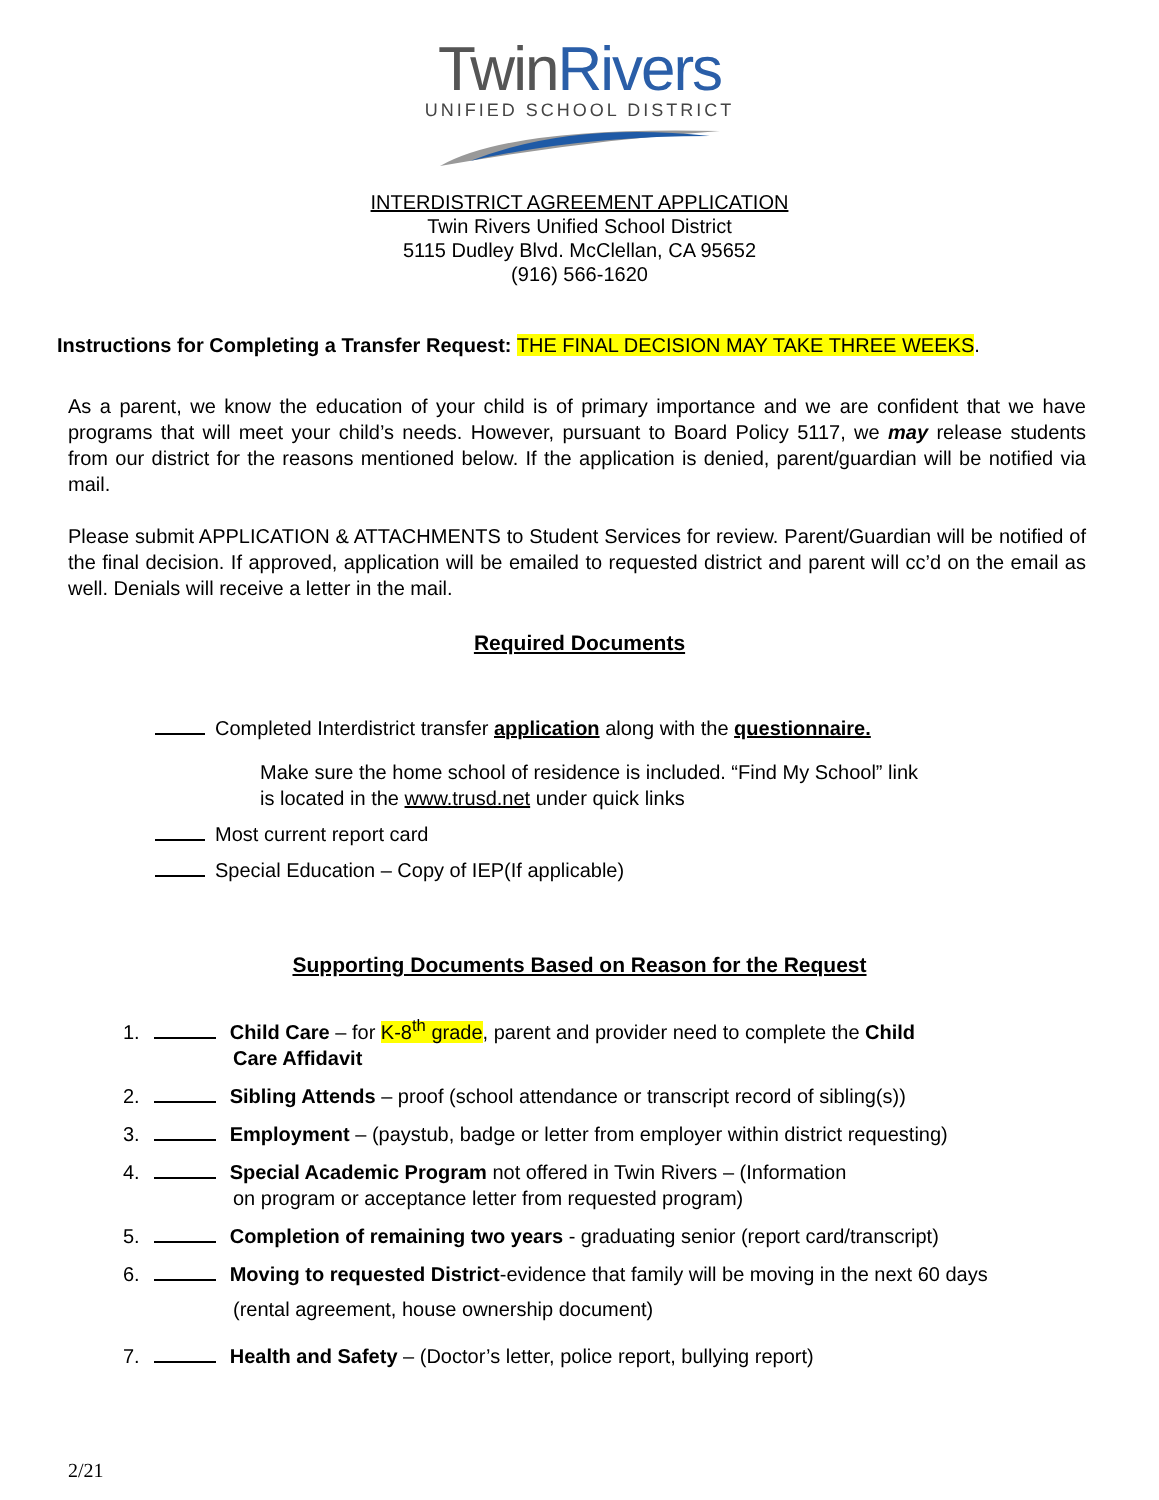TwinRivers
UNIFIED SCHOOL DISTRICT
INTERDISTRICT AGREEMENT APPLICATION
Twin Rivers Unified School District
5115 Dudley Blvd. McClellan, CA 95652
(916) 566-1620
Instructions for Completing a Transfer Request: THE FINAL DECISION MAY TAKE THREE WEEKS.
As a parent, we know the education of your child is of primary importance and we are confident that we have programs that will meet your child’s needs. However, pursuant to Board Policy 5117, we may release students from our district for the reasons mentioned below. If the application is denied, parent/guardian will be notified via mail.
Please submit APPLICATION & ATTACHMENTS to Student Services for review. Parent/Guardian will be notified of the final decision. If approved, application will be emailed to requested district and parent will cc’d on the email as well. Denials will receive a letter in the mail.
Required Documents
Completed Interdistrict transfer application along with the questionnaire.
Make sure the home school of residence is included. “Find My School” link
is located in the www.trusd.net under quick links
Most current report card
Special Education – Copy of IEP(If applicable)
Supporting Documents Based on Reason for the Request
1. Child Care – for K-8<sup>th</sup> grade, parent and provider need to complete the Child
Care Affidavit
2. Sibling Attends – proof (school attendance or transcript record of sibling(s))
3. Employment – (paystub, badge or letter from employer within district requesting)
4. Special Academic Program not offered in Twin Rivers – (Information
on program or acceptance letter from requested program)
5. Completion of remaining two years - graduating senior (report card/transcript)
6. Moving to requested District-evidence that family will be moving in the next 60 days
(rental agreement, house ownership document)
7. Health and Safety – (Doctor’s letter, police report, bullying report)
2/21